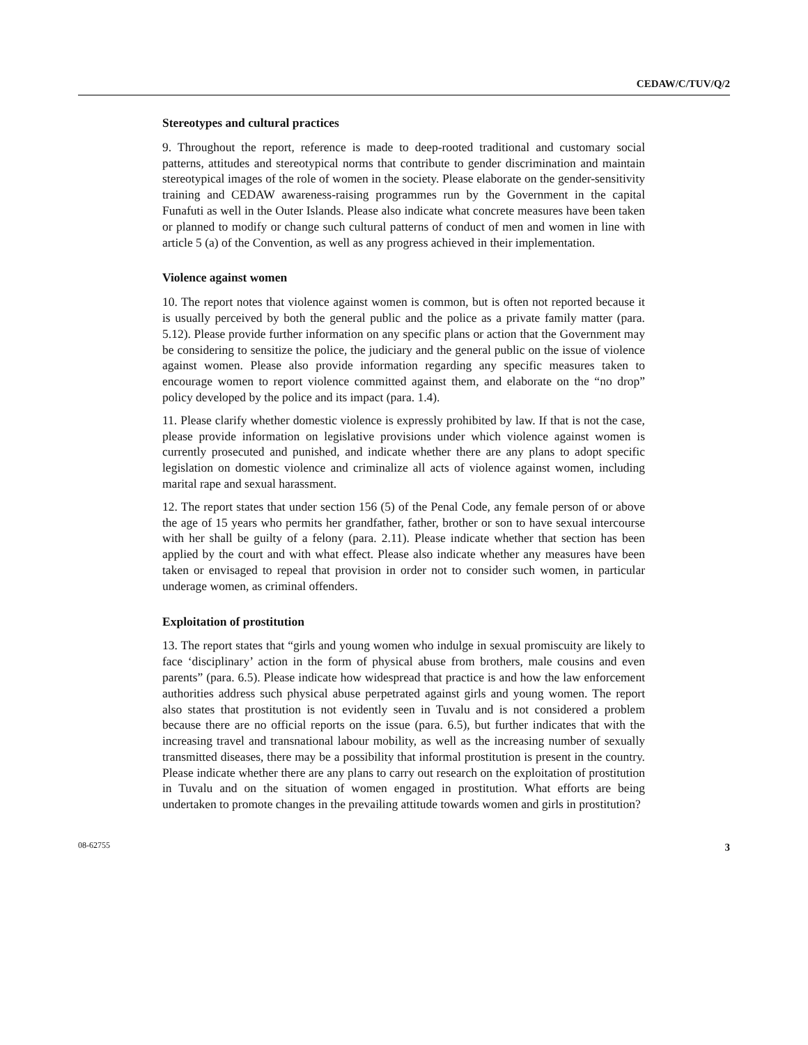CEDAW/C/TUV/Q/2
Stereotypes and cultural practices
9. Throughout the report, reference is made to deep-rooted traditional and customary social patterns, attitudes and stereotypical norms that contribute to gender discrimination and maintain stereotypical images of the role of women in the society. Please elaborate on the gender-sensitivity training and CEDAW awareness-raising programmes run by the Government in the capital Funafuti as well in the Outer Islands. Please also indicate what concrete measures have been taken or planned to modify or change such cultural patterns of conduct of men and women in line with article 5 (a) of the Convention, as well as any progress achieved in their implementation.
Violence against women
10. The report notes that violence against women is common, but is often not reported because it is usually perceived by both the general public and the police as a private family matter (para. 5.12). Please provide further information on any specific plans or action that the Government may be considering to sensitize the police, the judiciary and the general public on the issue of violence against women. Please also provide information regarding any specific measures taken to encourage women to report violence committed against them, and elaborate on the “no drop” policy developed by the police and its impact (para. 1.4).
11. Please clarify whether domestic violence is expressly prohibited by law. If that is not the case, please provide information on legislative provisions under which violence against women is currently prosecuted and punished, and indicate whether there are any plans to adopt specific legislation on domestic violence and criminalize all acts of violence against women, including marital rape and sexual harassment.
12. The report states that under section 156 (5) of the Penal Code, any female person of or above the age of 15 years who permits her grandfather, father, brother or son to have sexual intercourse with her shall be guilty of a felony (para. 2.11). Please indicate whether that section has been applied by the court and with what effect. Please also indicate whether any measures have been taken or envisaged to repeal that provision in order not to consider such women, in particular underage women, as criminal offenders.
Exploitation of prostitution
13. The report states that “girls and young women who indulge in sexual promiscuity are likely to face ‘disciplinary’ action in the form of physical abuse from brothers, male cousins and even parents” (para. 6.5). Please indicate how widespread that practice is and how the law enforcement authorities address such physical abuse perpetrated against girls and young women. The report also states that prostitution is not evidently seen in Tuvalu and is not considered a problem because there are no official reports on the issue (para. 6.5), but further indicates that with the increasing travel and transnational labour mobility, as well as the increasing number of sexually transmitted diseases, there may be a possibility that informal prostitution is present in the country. Please indicate whether there are any plans to carry out research on the exploitation of prostitution in Tuvalu and on the situation of women engaged in prostitution. What efforts are being undertaken to promote changes in the prevailing attitude towards women and girls in prostitution?
08-62755 3